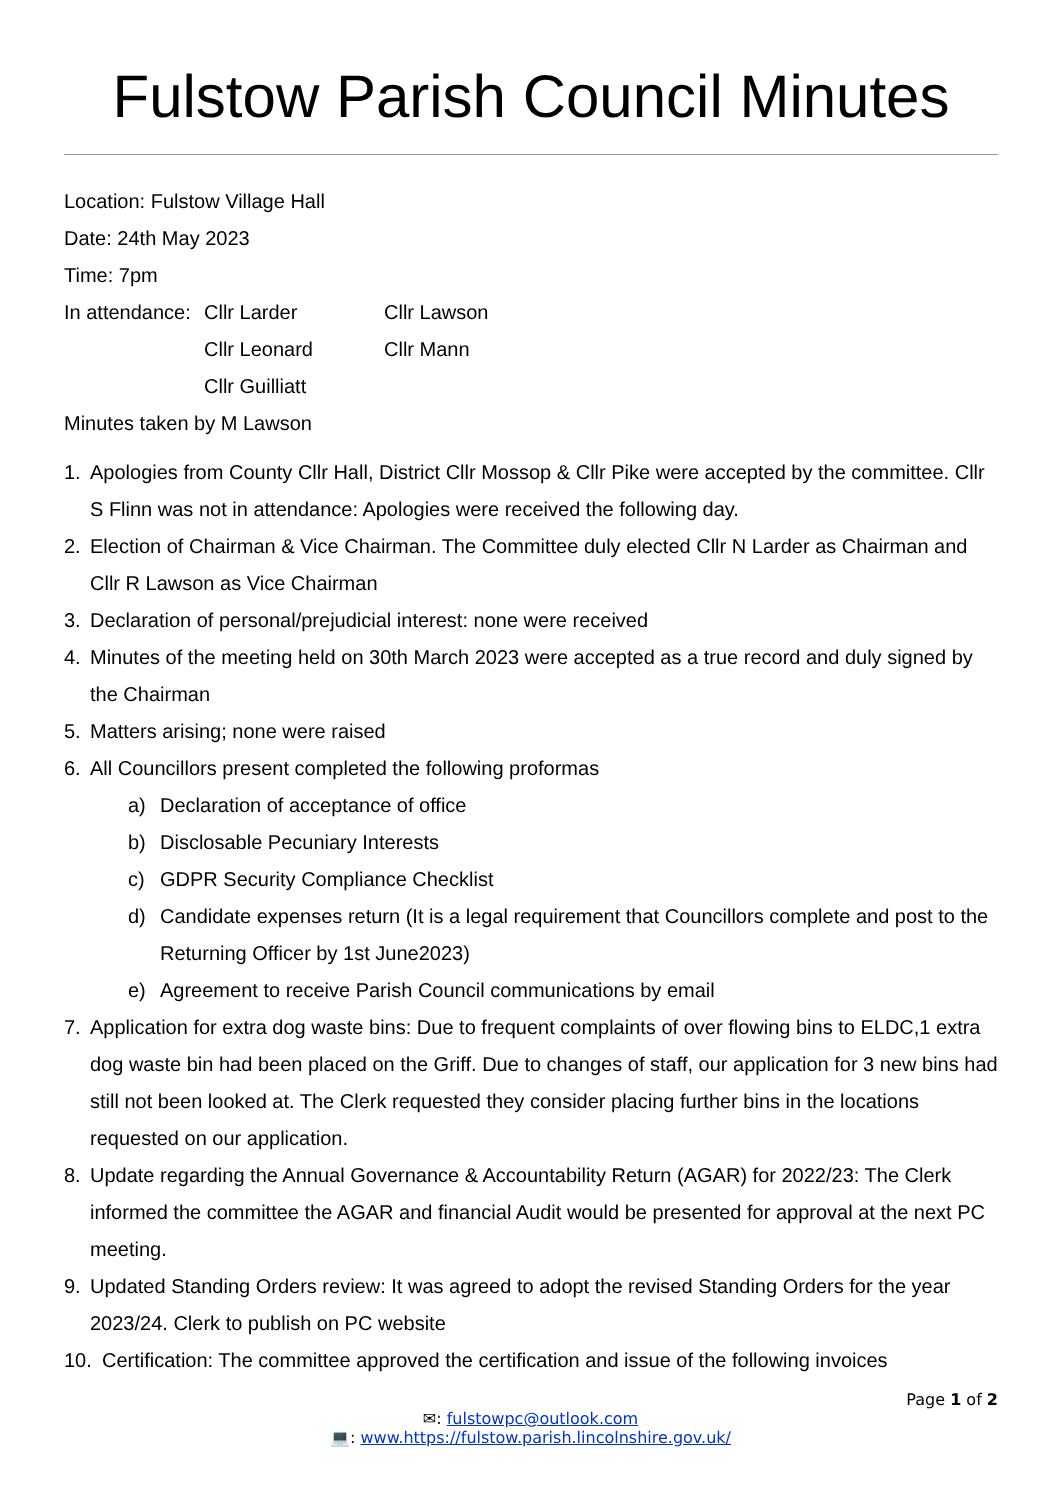Fulstow Parish Council Minutes
Location: Fulstow Village Hall
Date: 24th May 2023
Time: 7pm
In attendance: Cllr Larder
Cllr Leonard
Cllr Guilliatt
Cllr Lawson
Cllr Mann
Minutes taken by M Lawson
1. Apologies from County Cllr Hall, District Cllr Mossop & Cllr Pike were accepted by the committee. Cllr S Flinn was not in attendance: Apologies were received the following day.
2. Election of Chairman & Vice Chairman. The Committee duly elected Cllr N Larder as Chairman and Cllr R Lawson as Vice Chairman
3. Declaration of personal/prejudicial interest: none were received
4. Minutes of the meeting held on 30th March 2023 were accepted as a true record and duly signed by the Chairman
5. Matters arising; none were raised
6. All Councillors present completed the following proformas
a) Declaration of acceptance of office
b) Disclosable Pecuniary Interests
c) GDPR Security Compliance Checklist
d) Candidate expenses return (It is a legal requirement that Councillors complete and post to the Returning Officer by 1st June2023)
e) Agreement to receive Parish Council communications by email
7. Application for extra dog waste bins: Due to frequent complaints of over flowing bins to ELDC,1 extra dog waste bin had been placed on the Griff. Due to changes of staff, our application for 3 new bins had still not been looked at. The Clerk requested they consider placing further bins in the locations requested on our application.
8. Update regarding the Annual Governance & Accountability Return (AGAR) for 2022/23: The Clerk informed the committee the AGAR and financial Audit would be presented for approval at the next PC meeting.
9. Updated Standing Orders review: It was agreed to adopt the revised Standing Orders for the year 2023/24. Clerk to publish on PC website
10. Certification: The committee approved the certification and issue of the following invoices
Page 1 of 2
✉: fulstowpc@outlook.com
💻: www.https://fulstow.parish.lincolnshire.gov.uk/